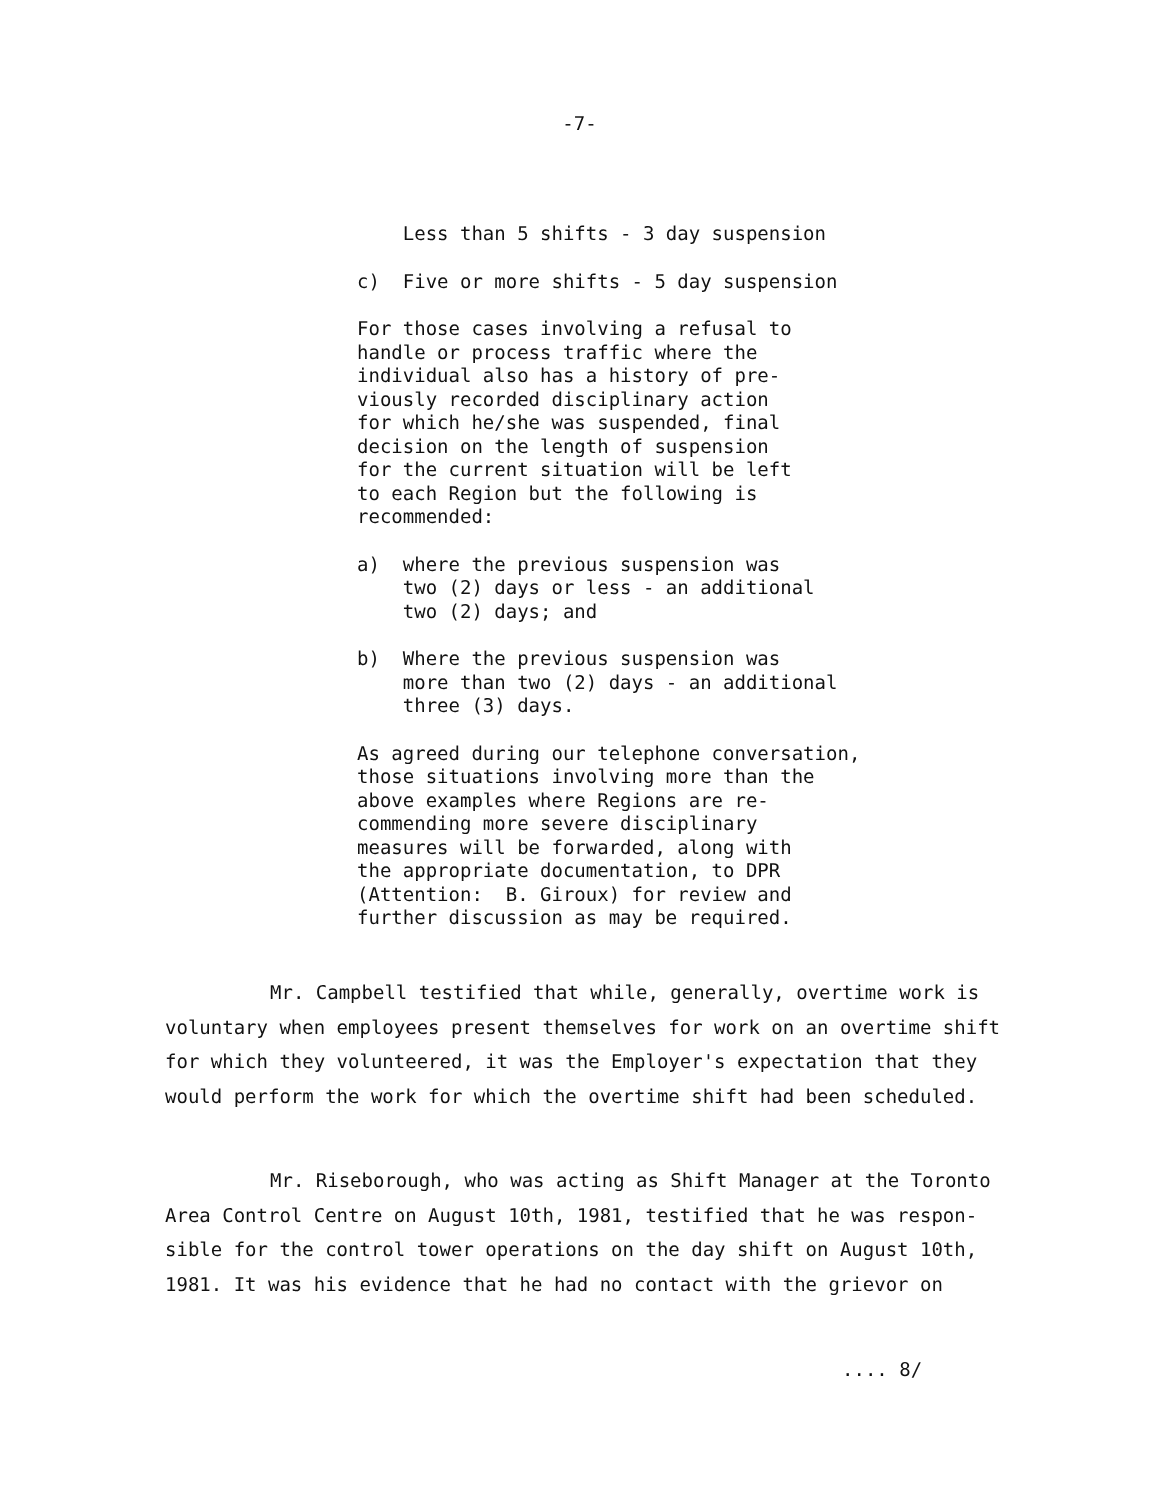-7-
Less than 5 shifts - 3 day suspension
c) Five or more shifts - 5 day suspension
For those cases involving a refusal to handle or process traffic where the individual also has a history of pre- viously recorded disciplinary action for which he/she was suspended, final decision on the length of suspension for the current situation will be left to each Region but the following is recommended:
a) where the previous suspension was two (2) days or less - an additional two (2) days; and
b) Where the previous suspension was more than two (2) days - an additional three (3) days.
As agreed during our telephone conversation, those situations involving more than the above examples where Regions are re- commending more severe disciplinary measures will be forwarded, along with the appropriate documentation, to DPR (Attention: B. Giroux) for review and further discussion as may be required.
Mr. Campbell testified that while, generally, overtime work is voluntary when employees present themselves for work on an overtime shift for which they volunteered, it was the Employer's expectation that they would perform the work for which the overtime shift had been scheduled.
Mr. Riseborough, who was acting as Shift Manager at the Toronto Area Control Centre on August 10th, 1981, testified that he was respon- sible for the control tower operations on the day shift on August 10th, 1981. It was his evidence that he had no contact with the grievor on
.... 8/